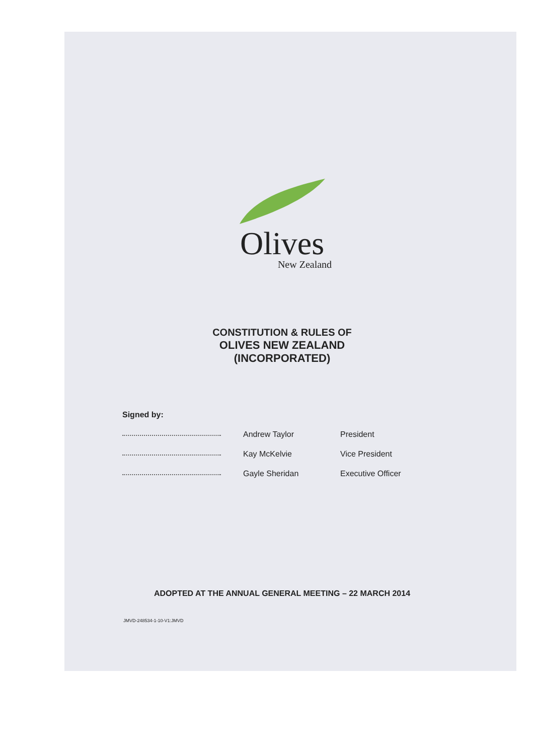Olives
New Zealand
CONSTITUTION & RULES OF
OLIVES NEW ZEALAND
(INCORPORATED)
Signed by:
Andrew Taylor
President
Kay McKelvie
Vice President
Gayle Sheridan
Executive Officer
ADOPTED AT THE ANNUAL GENERAL MEETING – 22 MARCH 2014
JMVD-248534-1-10-V1:JMVD